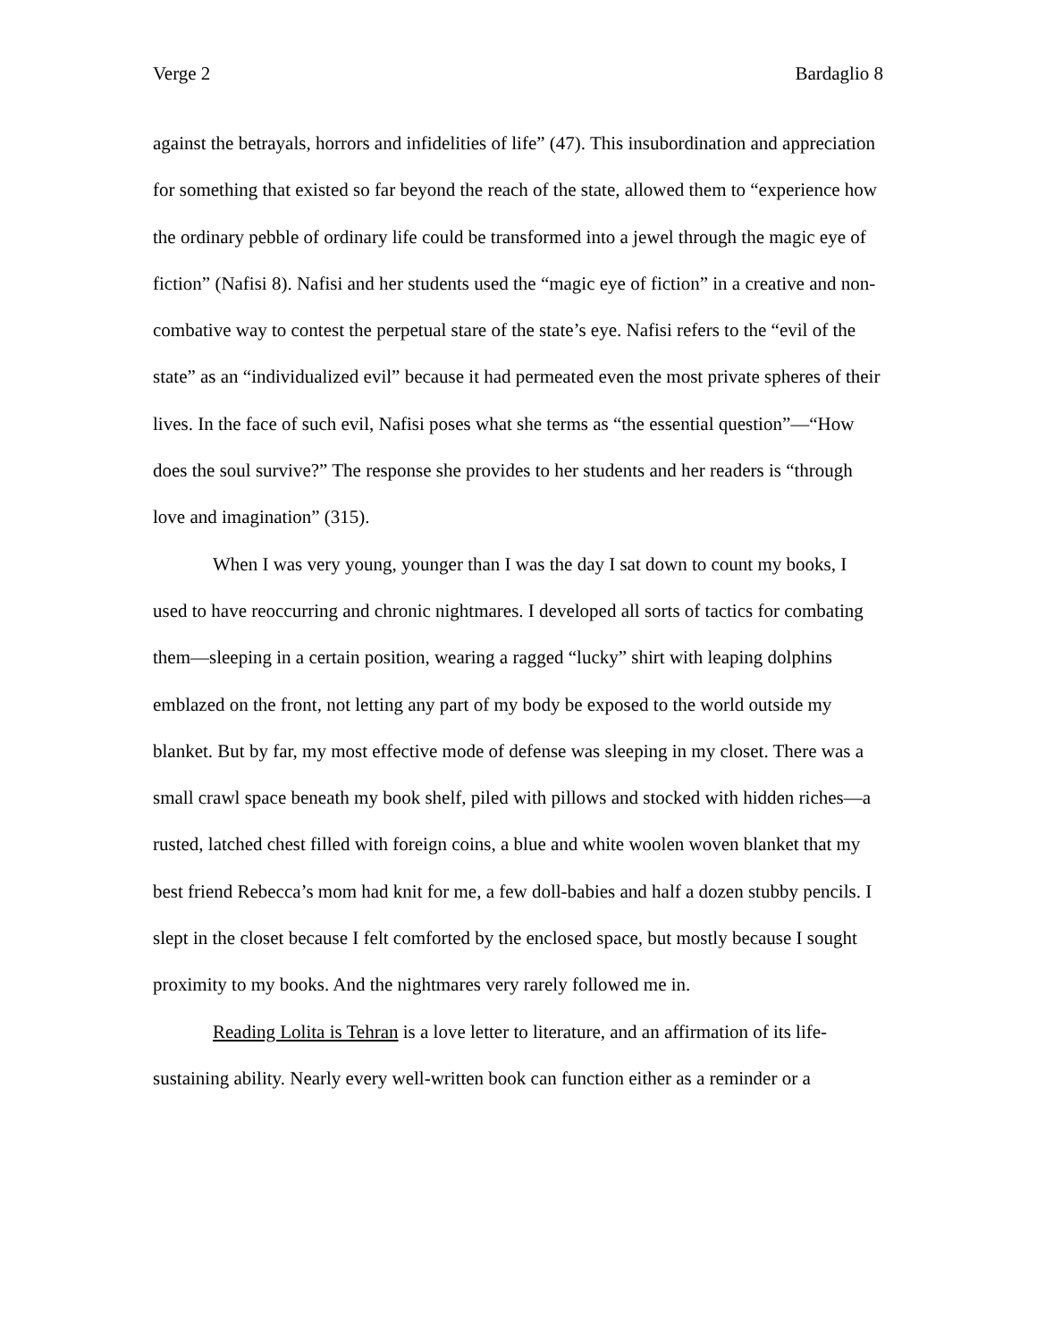Verge 2 Bardaglio 8
against the betrayals, horrors and infidelities of life” (47). This insubordination and appreciation for something that existed so far beyond the reach of the state, allowed them to “experience how the ordinary pebble of ordinary life could be transformed into a jewel through the magic eye of fiction” (Nafisi 8). Nafisi and her students used the “magic eye of fiction” in a creative and non-combative way to contest the perpetual stare of the state’s eye. Nafisi refers to the “evil of the state” as an “individualized evil” because it had permeated even the most private spheres of their lives. In the face of such evil, Nafisi poses what she terms as “the essential question”—“How does the soul survive?” The response she provides to her students and her readers is “through love and imagination” (315).
When I was very young, younger than I was the day I sat down to count my books, I used to have reoccurring and chronic nightmares. I developed all sorts of tactics for combating them—sleeping in a certain position, wearing a ragged “lucky” shirt with leaping dolphins emblazed on the front, not letting any part of my body be exposed to the world outside my blanket. But by far, my most effective mode of defense was sleeping in my closet. There was a small crawl space beneath my book shelf, piled with pillows and stocked with hidden riches—a rusted, latched chest filled with foreign coins, a blue and white woolen woven blanket that my best friend Rebecca’s mom had knit for me, a few doll-babies and half a dozen stubby pencils. I slept in the closet because I felt comforted by the enclosed space, but mostly because I sought proximity to my books. And the nightmares very rarely followed me in.
Reading Lolita is Tehran is a love letter to literature, and an affirmation of its life-sustaining ability. Nearly every well-written book can function either as a reminder or a